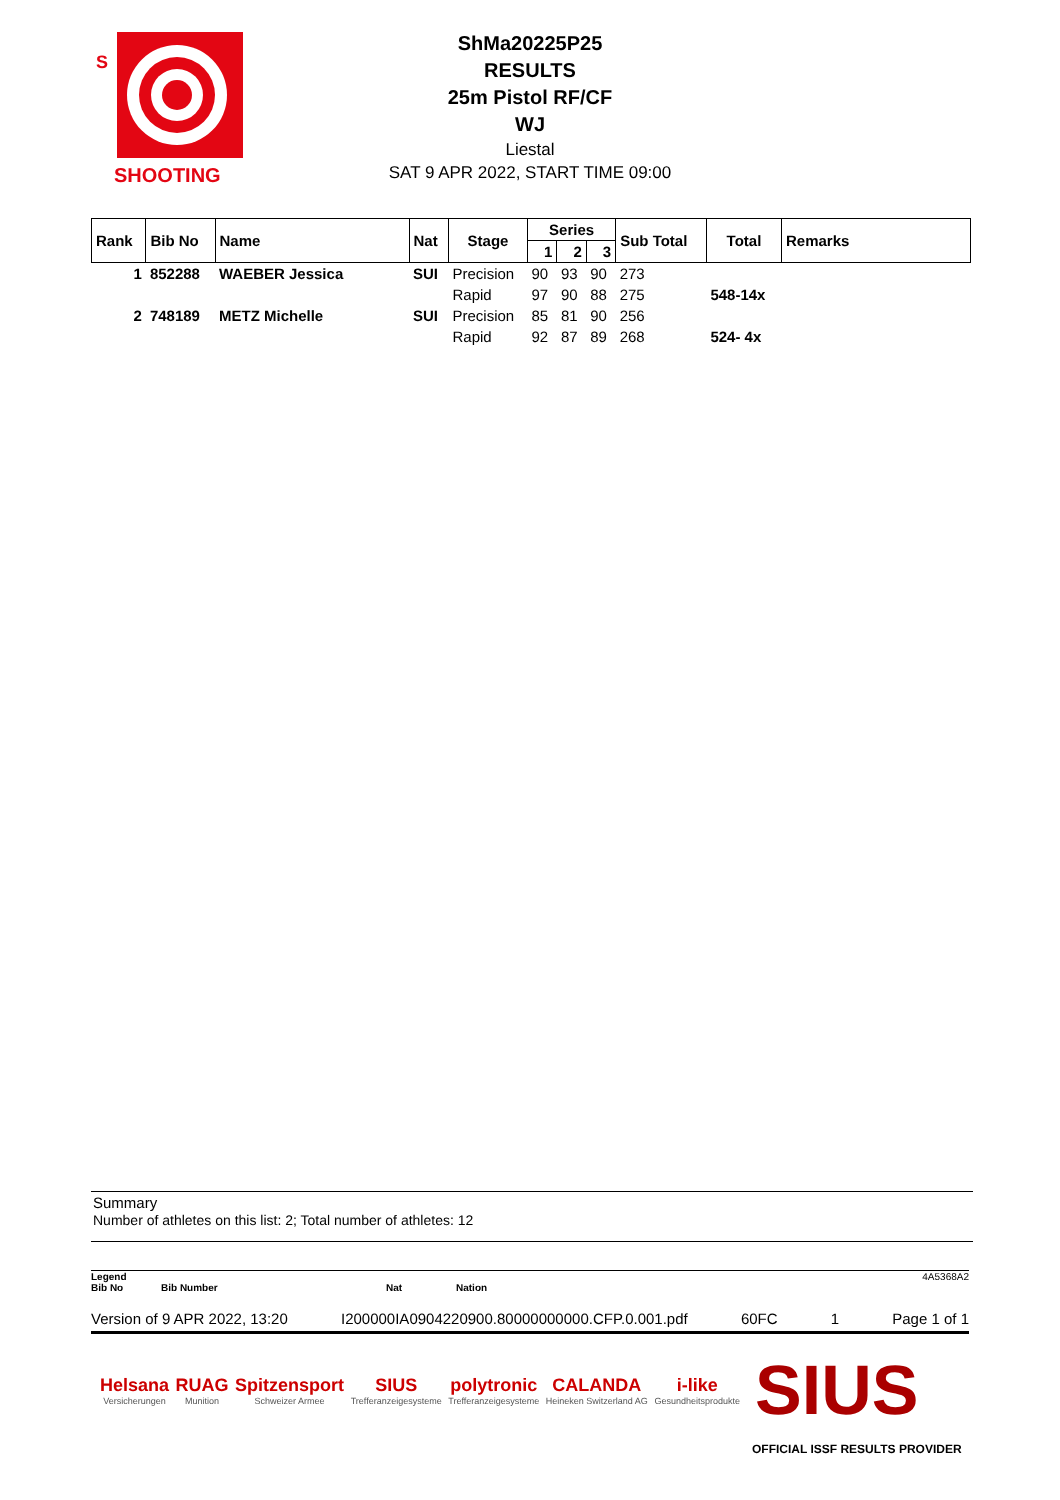S
SHOOTING
ShMa20225P25
RESULTS
25m Pistol RF/CF
WJ
Liestal
SAT 9 APR 2022, START TIME 09:00
| Rank | Bib No | Name | Nat | Stage | Series | | | Sub Total | Total | Remarks |
| --- | --- | --- | --- | --- | --- | --- | --- | --- | --- | --- |
| | | | | | 1 | 2 | 3 | | | |
| 1 | 852288 | WAEBER Jessica | SUI | Precision | 90 | 93 | 90 | 273 | | |
| | | | | Rapid | 97 | 90 | 88 | 275 | 548-14x | |
| 2 | 748189 | METZ Michelle | SUI | Precision | 85 | 81 | 90 | 256 | | |
| | | | | Rapid | 92 | 87 | 89 | 268 | 524- 4x | |
Summary
Number of athletes on this list: 2; Total number of athletes: 12
Legend 4A5368A2
Bib No Bib Number Nat Nation
Version of 9 APR 2022, 13:20 I200000IA0904220900.80000000000.CFP.0.001.pdf 60FC 1 Page 1 of 1
Helsana
Versicherungen
RUAG
Munition
Spitzensport
Schweizer Armee
SIUS
Trefferanzeigesysteme
polytronic
Trefferanzeigesysteme
CALANDA
Heineken Switzerland AG
i-like
Gesundheitsprodukte
SIUS
OFFICIAL ISSF RESULTS PROVIDER